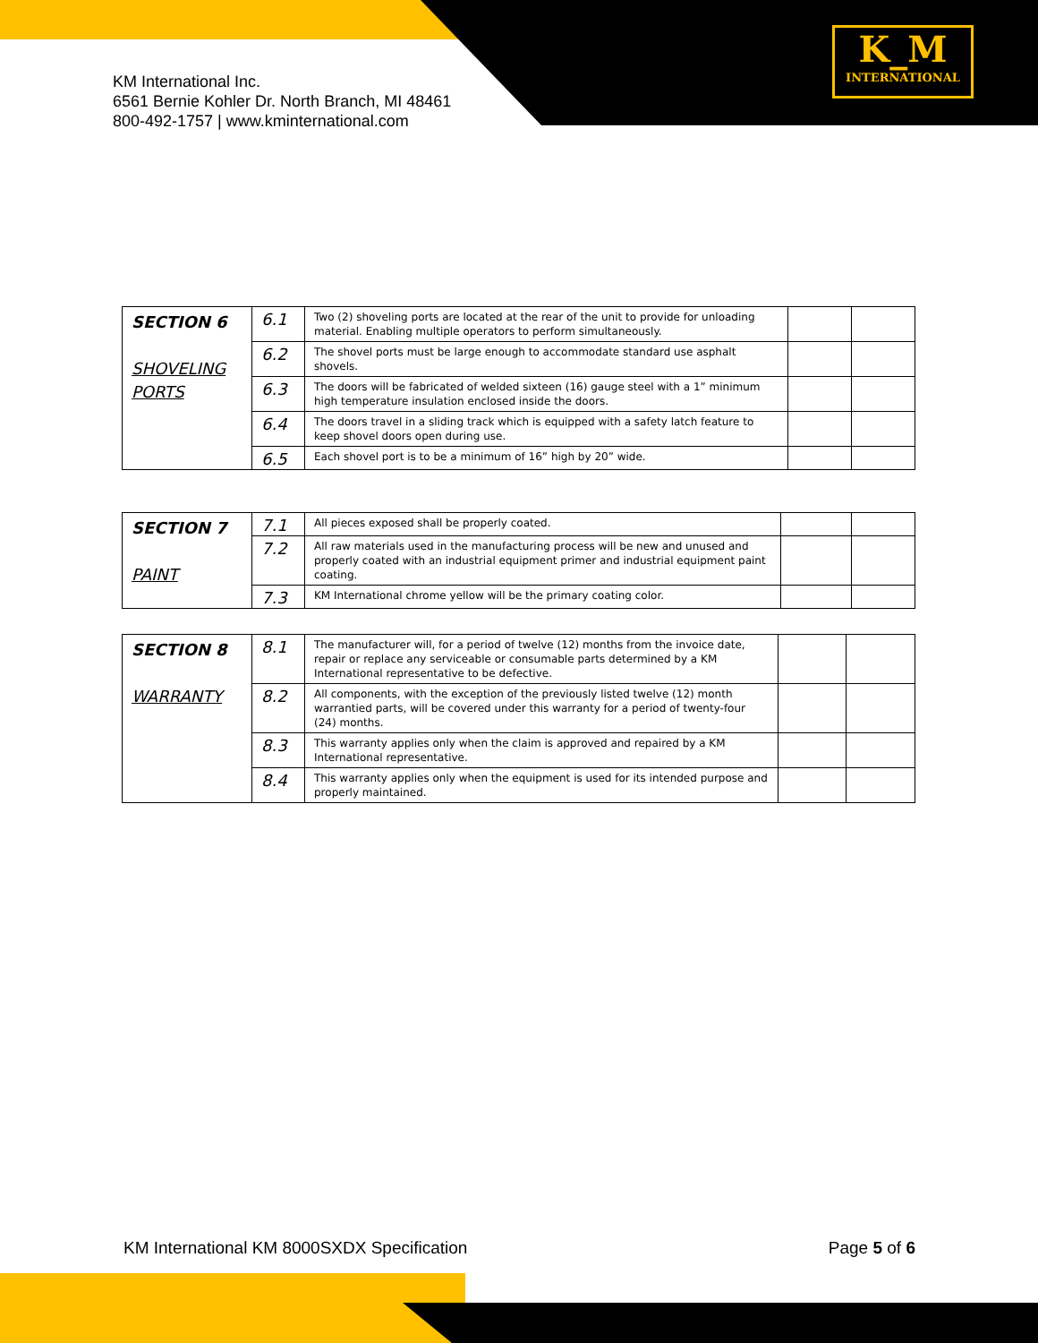KM International Inc.
6561 Bernie Kohler Dr. North Branch, MI 48461
800-492-1757 | www.kminternational.com
K_M
INTERNATIONAL
| SECTION 6 SHOVELING PORTS | 6.1 | Two (2) shoveling ports are located at the rear of the unit to provide for unloading material. Enabling multiple operators to perform simultaneously. | | |
| | 6.2 | The shovel ports must be large enough to accommodate standard use asphalt shovels. | | |
| | 6.3 | The doors will be fabricated of welded sixteen (16) gauge steel with a 1” minimum high temperature insulation enclosed inside the doors. | | |
| | 6.4 | The doors travel in a sliding track which is equipped with a safety latch feature to keep shovel doors open during use. | | |
| | 6.5 | Each shovel port is to be a minimum of 16” high by 20” wide. | | |
| SECTION 7 PAINT | 7.1 | All pieces exposed shall be properly coated. | | |
| | 7.2 | All raw materials used in the manufacturing process will be new and unused and properly coated with an industrial equipment primer and industrial equipment paint coating. | | |
| | 7.3 | KM International chrome yellow will be the primary coating color. | | |
| SECTION 8 WARRANTY | 8.1 | The manufacturer will, for a period of twelve (12) months from the invoice date, repair or replace any serviceable or consumable parts determined by a KM International representative to be defective. | | |
| | 8.2 | All components, with the exception of the previously listed twelve (12) month warrantied parts, will be covered under this warranty for a period of twenty-four (24) months. | | |
| | 8.3 | This warranty applies only when the claim is approved and repaired by a KM International representative. | | |
| | 8.4 | This warranty applies only when the equipment is used for its intended purpose and properly maintained. | | |
KM International KM 8000SXDX Specification Page 5 of 6